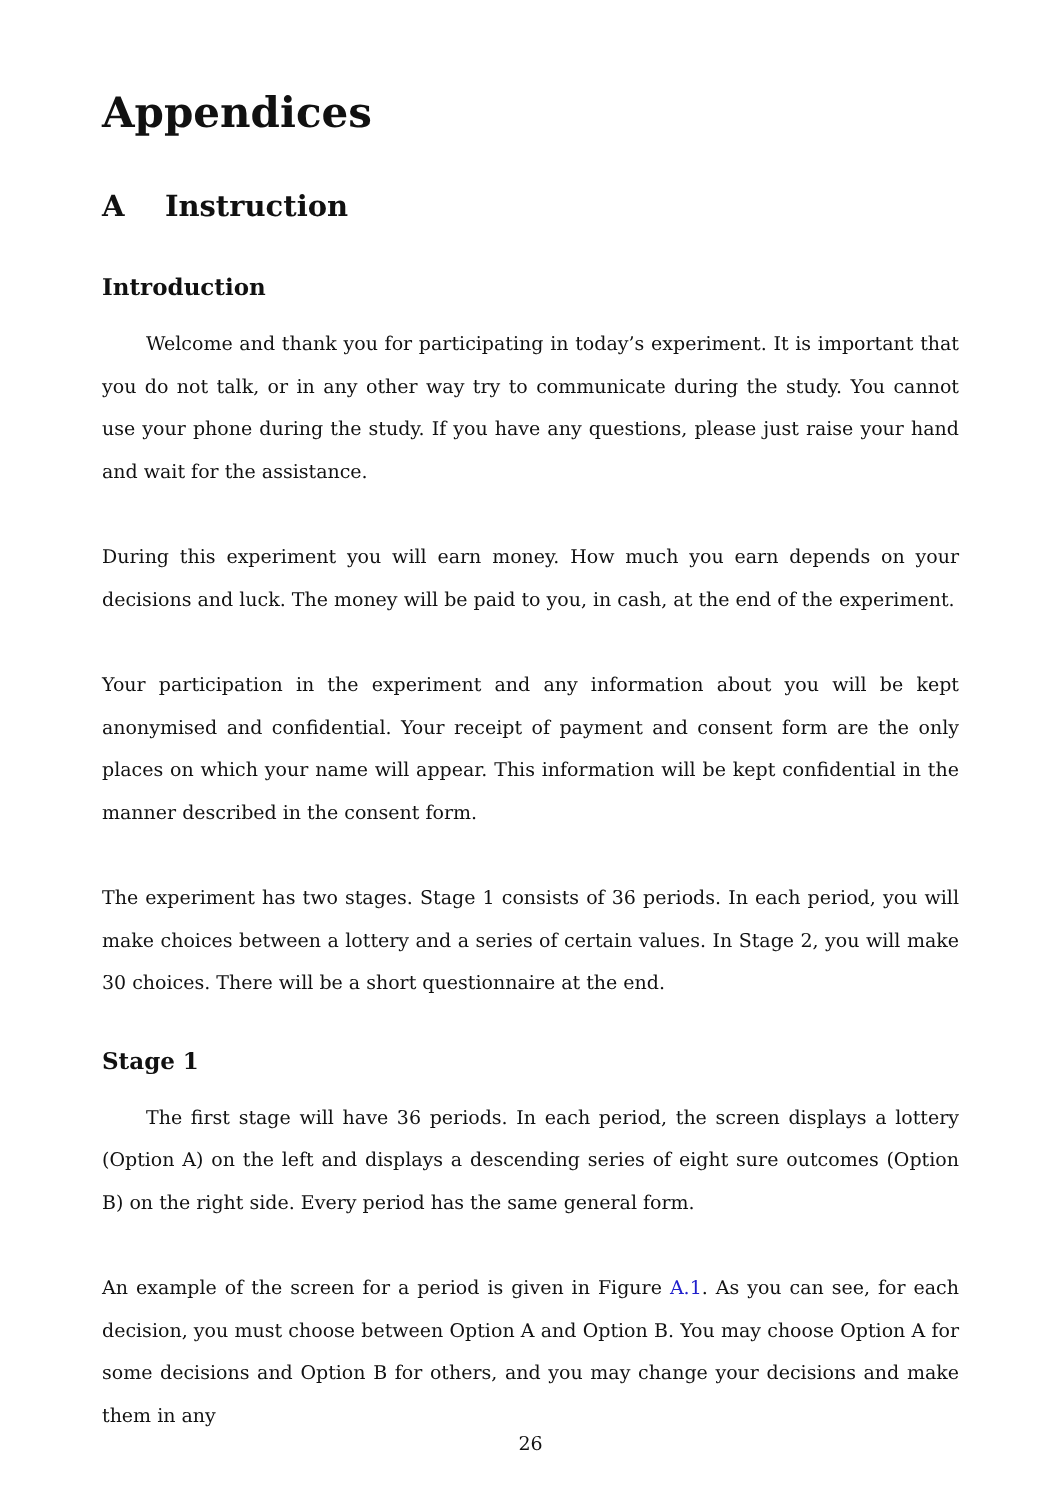Appendices
A Instruction
Introduction
Welcome and thank you for participating in today’s experiment. It is important that you do not talk, or in any other way try to communicate during the study. You cannot use your phone during the study. If you have any questions, please just raise your hand and wait for the assistance.
During this experiment you will earn money. How much you earn depends on your decisions and luck. The money will be paid to you, in cash, at the end of the experiment.
Your participation in the experiment and any information about you will be kept anonymised and confidential. Your receipt of payment and consent form are the only places on which your name will appear. This information will be kept confidential in the manner described in the consent form.
The experiment has two stages. Stage 1 consists of 36 periods. In each period, you will make choices between a lottery and a series of certain values. In Stage 2, you will make 30 choices. There will be a short questionnaire at the end.
Stage 1
The first stage will have 36 periods. In each period, the screen displays a lottery (Option A) on the left and displays a descending series of eight sure outcomes (Option B) on the right side. Every period has the same general form.
An example of the screen for a period is given in Figure A.1. As you can see, for each decision, you must choose between Option A and Option B. You may choose Option A for some decisions and Option B for others, and you may change your decisions and make them in any
26